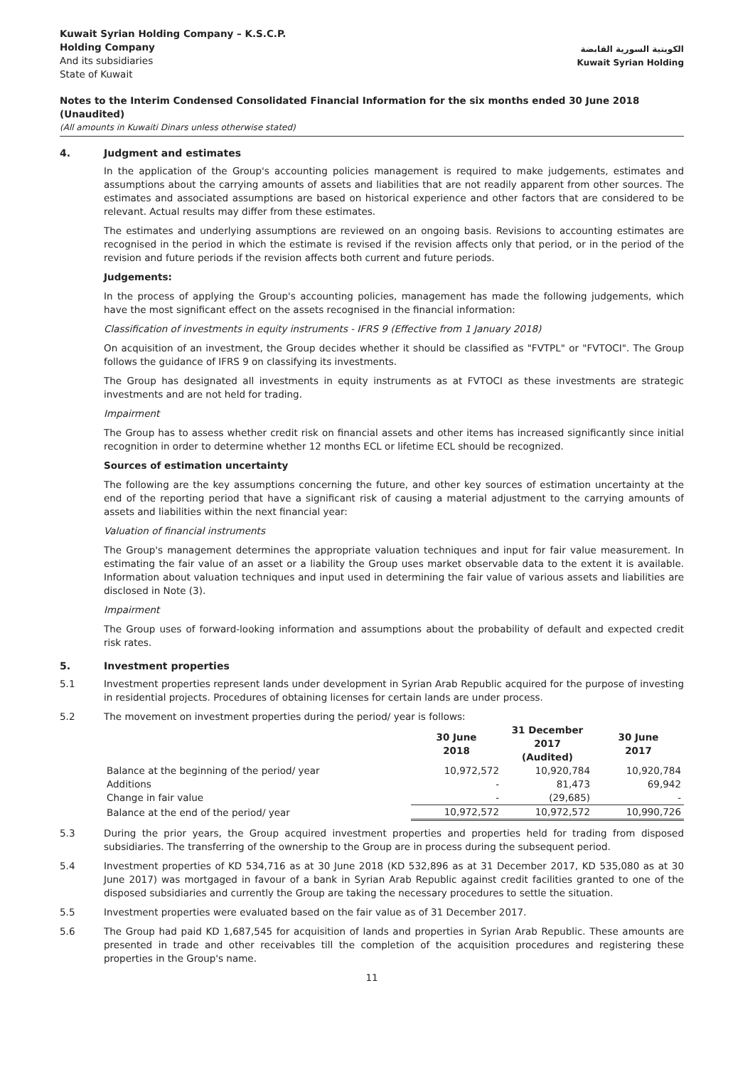Kuwait Syrian Holding Company – K.S.C.P.
Holding Company
And its subsidiaries
State of Kuwait
الكويتية السورية القابضة
Kuwait Syrian Holding
Notes to the Interim Condensed Consolidated Financial Information for the six months ended 30 June 2018 (Unaudited)
(All amounts in Kuwaiti Dinars unless otherwise stated)
4. Judgment and estimates
In the application of the Group's accounting policies management is required to make judgements, estimates and assumptions about the carrying amounts of assets and liabilities that are not readily apparent from other sources. The estimates and associated assumptions are based on historical experience and other factors that are considered to be relevant. Actual results may differ from these estimates.
The estimates and underlying assumptions are reviewed on an ongoing basis. Revisions to accounting estimates are recognised in the period in which the estimate is revised if the revision affects only that period, or in the period of the revision and future periods if the revision affects both current and future periods.
Judgements:
In the process of applying the Group's accounting policies, management has made the following judgements, which have the most significant effect on the assets recognised in the financial information:
Classification of investments in equity instruments - IFRS 9 (Effective from 1 January 2018)
On acquisition of an investment, the Group decides whether it should be classified as "FVTPL" or "FVTOCI". The Group follows the guidance of IFRS 9 on classifying its investments.
The Group has designated all investments in equity instruments as at FVTOCI as these investments are strategic investments and are not held for trading.
Impairment
The Group has to assess whether credit risk on financial assets and other items has increased significantly since initial recognition in order to determine whether 12 months ECL or lifetime ECL should be recognized.
Sources of estimation uncertainty
The following are the key assumptions concerning the future, and other key sources of estimation uncertainty at the end of the reporting period that have a significant risk of causing a material adjustment to the carrying amounts of assets and liabilities within the next financial year:
Valuation of financial instruments
The Group's management determines the appropriate valuation techniques and input for fair value measurement. In estimating the fair value of an asset or a liability the Group uses market observable data to the extent it is available. Information about valuation techniques and input used in determining the fair value of various assets and liabilities are disclosed in Note (3).
Impairment
The Group uses of forward-looking information and assumptions about the probability of default and expected credit risk rates.
5. Investment properties
5.1 Investment properties represent lands under development in Syrian Arab Republic acquired for the purpose of investing in residential projects. Procedures of obtaining licenses for certain lands are under process.
5.2 The movement on investment properties during the period/ year is follows:
| | 30 June 2018 | 31 December 2017 (Audited) | 30 June 2017 |
| --- | --- | --- | --- |
| Balance at the beginning of the period/ year | 10,972,572 | 10,920,784 | 10,920,784 |
| Additions | - | 81,473 | 69,942 |
| Change in fair value | - | (29,685) | - |
| Balance at the end of the period/ year | 10,972,572 | 10,972,572 | 10,990,726 |
5.3 During the prior years, the Group acquired investment properties and properties held for trading from disposed subsidiaries. The transferring of the ownership to the Group are in process during the subsequent period.
5.4 Investment properties of KD 534,716 as at 30 June 2018 (KD 532,896 as at 31 December 2017, KD 535,080 as at 30 June 2017) was mortgaged in favour of a bank in Syrian Arab Republic against credit facilities granted to one of the disposed subsidiaries and currently the Group are taking the necessary procedures to settle the situation.
5.5 Investment properties were evaluated based on the fair value as of 31 December 2017.
5.6 The Group had paid KD 1,687,545 for acquisition of lands and properties in Syrian Arab Republic. These amounts are presented in trade and other receivables till the completion of the acquisition procedures and registering these properties in the Group's name.
11